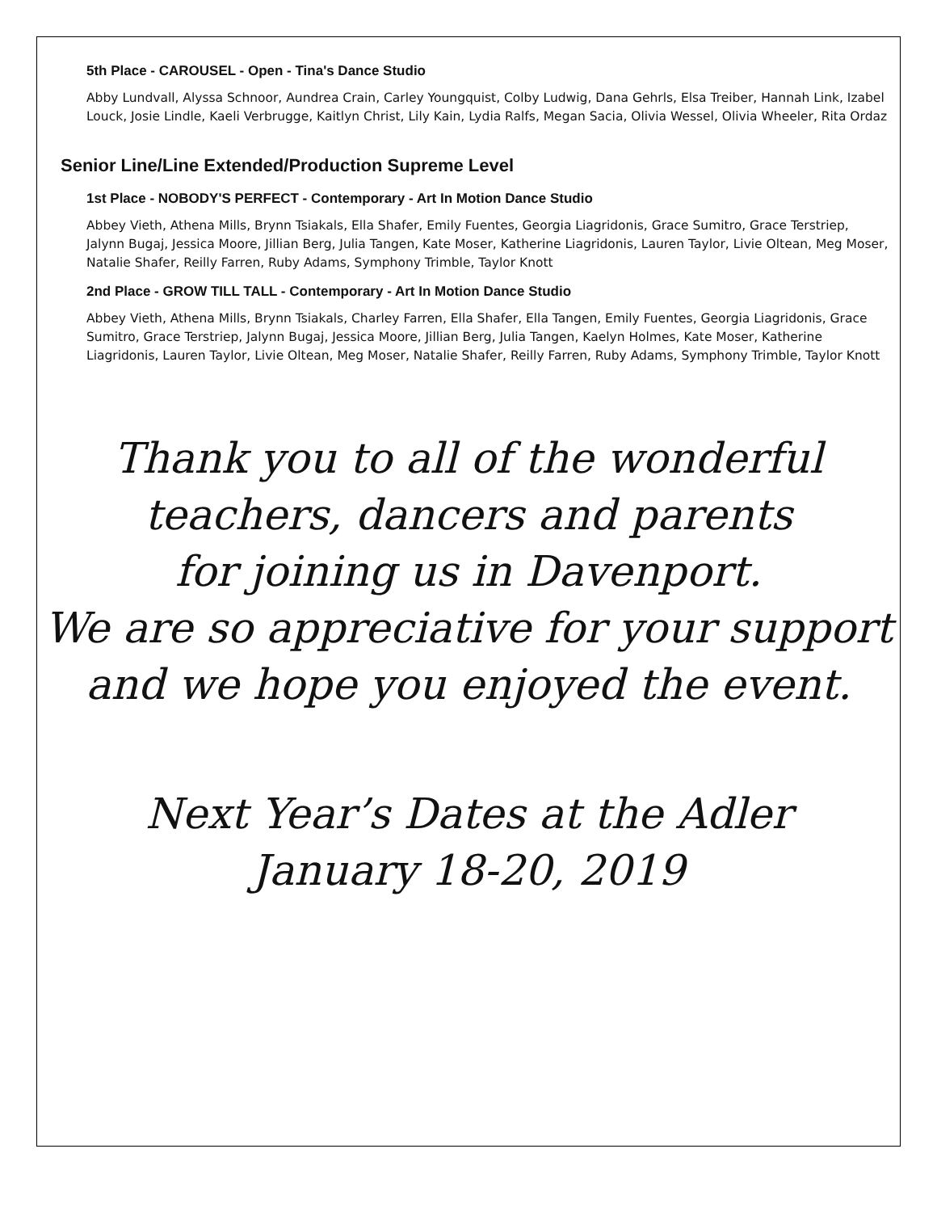5th Place - CAROUSEL - Open - Tina's Dance Studio
Abby Lundvall, Alyssa Schnoor, Aundrea Crain, Carley Youngquist, Colby Ludwig, Dana Gehrls, Elsa Treiber, Hannah Link, Izabel Louck, Josie Lindle, Kaeli Verbrugge, Kaitlyn Christ, Lily Kain, Lydia Ralfs, Megan Sacia, Olivia Wessel, Olivia Wheeler, Rita Ordaz
Senior Line/Line Extended/Production Supreme Level
1st Place - NOBODY'S PERFECT - Contemporary - Art In Motion Dance Studio
Abbey Vieth, Athena Mills, Brynn Tsiakals, Ella Shafer, Emily Fuentes, Georgia Liagridonis, Grace Sumitro, Grace Terstriep, Jalynn Bugaj, Jessica Moore, Jillian Berg, Julia Tangen, Kate Moser, Katherine Liagridonis, Lauren Taylor, Livie Oltean, Meg Moser, Natalie Shafer, Reilly Farren, Ruby Adams, Symphony Trimble, Taylor Knott
2nd Place - GROW TILL TALL - Contemporary - Art In Motion Dance Studio
Abbey Vieth, Athena Mills, Brynn Tsiakals, Charley Farren, Ella Shafer, Ella Tangen, Emily Fuentes, Georgia Liagridonis, Grace Sumitro, Grace Terstriep, Jalynn Bugaj, Jessica Moore, Jillian Berg, Julia Tangen, Kaelyn Holmes, Kate Moser, Katherine Liagridonis, Lauren Taylor, Livie Oltean, Meg Moser, Natalie Shafer, Reilly Farren, Ruby Adams, Symphony Trimble, Taylor Knott
Thank you to all of the wonderful
teachers, dancers and parents
for joining us in Davenport.
We are so appreciative for your support
and we hope you enjoyed the event.
Next Year’s Dates at the Adler
January 18-20, 2019